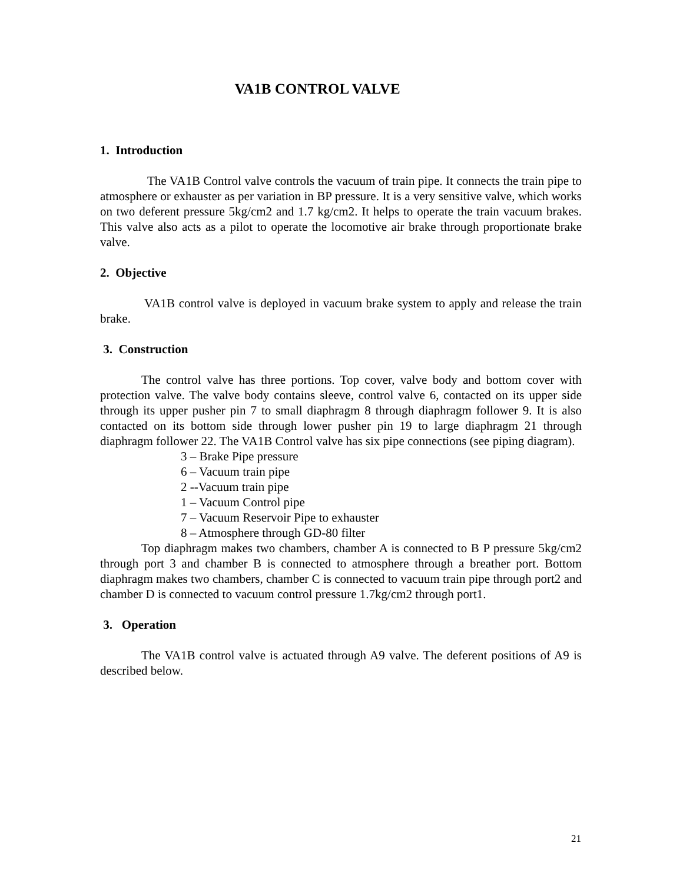VA1B CONTROL VALVE
1. Introduction
The VA1B Control valve controls the vacuum of train pipe. It connects the train pipe to atmosphere or exhauster as per variation in BP pressure. It is a very sensitive valve, which works on two deferent pressure 5kg/cm2 and 1.7 kg/cm2. It helps to operate the train vacuum brakes. This valve also acts as a pilot to operate the locomotive air brake through proportionate brake valve.
2. Objective
VA1B control valve is deployed in vacuum brake system to apply and release the train brake.
3. Construction
The control valve has three portions. Top cover, valve body and bottom cover with protection valve. The valve body contains sleeve, control valve 6, contacted on its upper side through its upper pusher pin 7 to small diaphragm 8 through diaphragm follower 9. It is also contacted on its bottom side through lower pusher pin 19 to large diaphragm 21 through diaphragm follower 22. The VA1B Control valve has six pipe connections (see piping diagram).
3 – Brake Pipe pressure
6 – Vacuum train pipe
2 --Vacuum train pipe
1 – Vacuum Control pipe
7 – Vacuum Reservoir Pipe to exhauster
8 – Atmosphere through GD-80 filter
Top diaphragm makes two chambers, chamber A is connected to B P pressure 5kg/cm2 through port 3 and chamber B is connected to atmosphere through a breather port. Bottom diaphragm makes two chambers, chamber C is connected to vacuum train pipe through port2 and chamber D is connected to vacuum control pressure 1.7kg/cm2 through port1.
3. Operation
The VA1B control valve is actuated through A9 valve. The deferent positions of A9 is described below.
21